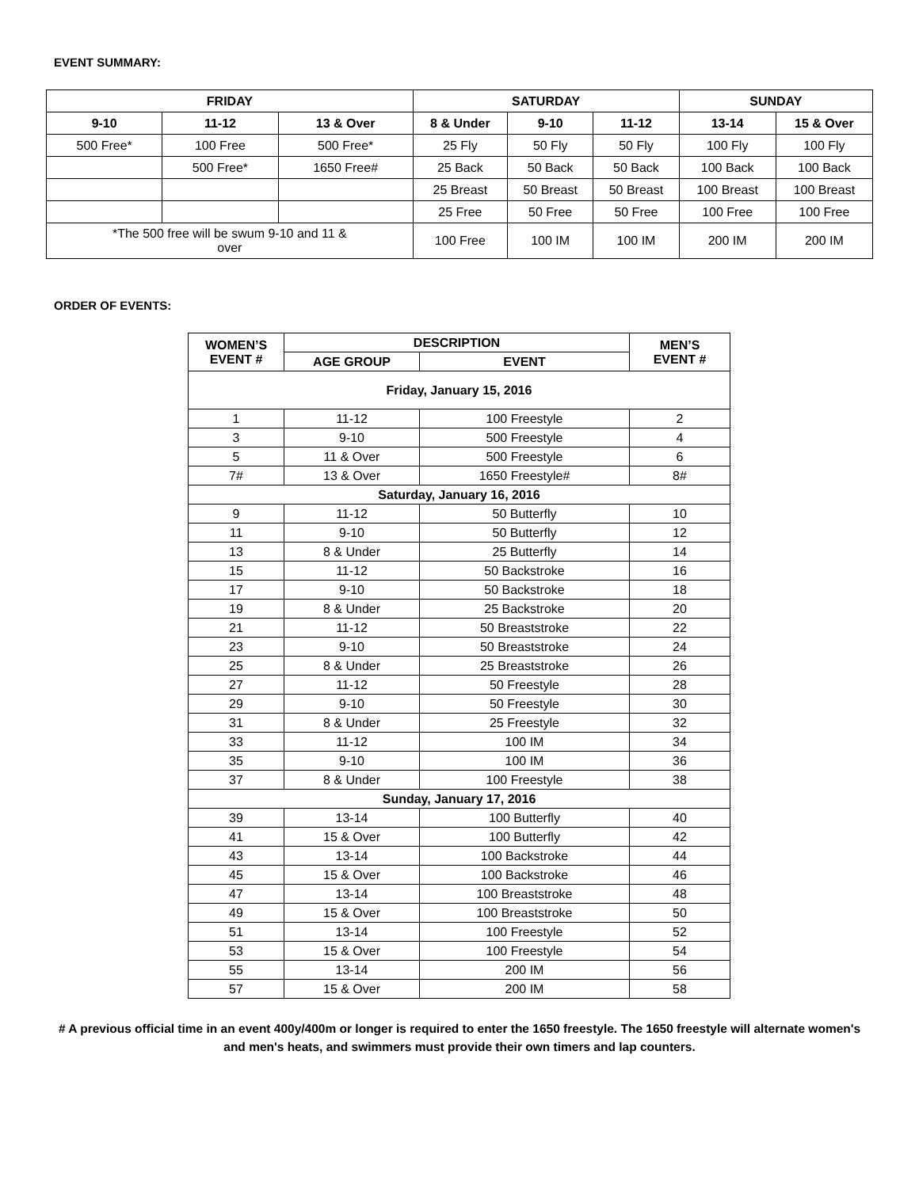EVENT SUMMARY:
| FRIDAY | | | SATURDAY | | | SUNDAY | |
| --- | --- | --- | --- | --- | --- | --- | --- |
| 9-10 | 11-12 | 13 & Over | 8 & Under | 9-10 | 11-12 | 13-14 | 15 & Over |
| 500 Free* | 100 Free | 500 Free* | 25 Fly | 50 Fly | 50 Fly | 100 Fly | 100 Fly |
| | 500 Free* | 1650 Free# | 25 Back | 50 Back | 50 Back | 100 Back | 100 Back |
| | | | 25 Breast | 50 Breast | 50 Breast | 100 Breast | 100 Breast |
| | | | 25 Free | 50 Free | 50 Free | 100 Free | 100 Free |
| *The 500 free will be swum 9-10 and 11 & over | | | 100 Free | 100 IM | 100 IM | 200 IM | 200 IM |
ORDER OF EVENTS:
| WOMEN’S EVENT # | DESCRIPTION | | MEN’S EVENT # |
| --- | --- | --- | --- |
| | AGE GROUP | EVENT | |
| Friday, January 15, 2016 | | | |
| 1 | 11-12 | 100 Freestyle | 2 |
| 3 | 9-10 | 500 Freestyle | 4 |
| 5 | 11 & Over | 500 Freestyle | 6 |
| 7# | 13 & Over | 1650 Freestyle# | 8# |
| Saturday, January 16, 2016 | | | |
| 9 | 11-12 | 50 Butterfly | 10 |
| 11 | 9-10 | 50 Butterfly | 12 |
| 13 | 8 & Under | 25 Butterfly | 14 |
| 15 | 11-12 | 50 Backstroke | 16 |
| 17 | 9-10 | 50 Backstroke | 18 |
| 19 | 8 & Under | 25 Backstroke | 20 |
| 21 | 11-12 | 50 Breaststroke | 22 |
| 23 | 9-10 | 50 Breaststroke | 24 |
| 25 | 8 & Under | 25 Breaststroke | 26 |
| 27 | 11-12 | 50 Freestyle | 28 |
| 29 | 9-10 | 50 Freestyle | 30 |
| 31 | 8 & Under | 25 Freestyle | 32 |
| 33 | 11-12 | 100 IM | 34 |
| 35 | 9-10 | 100 IM | 36 |
| 37 | 8 & Under | 100 Freestyle | 38 |
| Sunday, January 17, 2016 | | | |
| 39 | 13-14 | 100 Butterfly | 40 |
| 41 | 15 & Over | 100 Butterfly | 42 |
| 43 | 13-14 | 100 Backstroke | 44 |
| 45 | 15 & Over | 100 Backstroke | 46 |
| 47 | 13-14 | 100 Breaststroke | 48 |
| 49 | 15 & Over | 100 Breaststroke | 50 |
| 51 | 13-14 | 100 Freestyle | 52 |
| 53 | 15 & Over | 100 Freestyle | 54 |
| 55 | 13-14 | 200 IM | 56 |
| 57 | 15 & Over | 200 IM | 58 |
# A previous official time in an event 400y/400m or longer is required to enter the 1650 freestyle. The 1650 freestyle will alternate women's and men's heats, and swimmers must provide their own timers and lap counters.